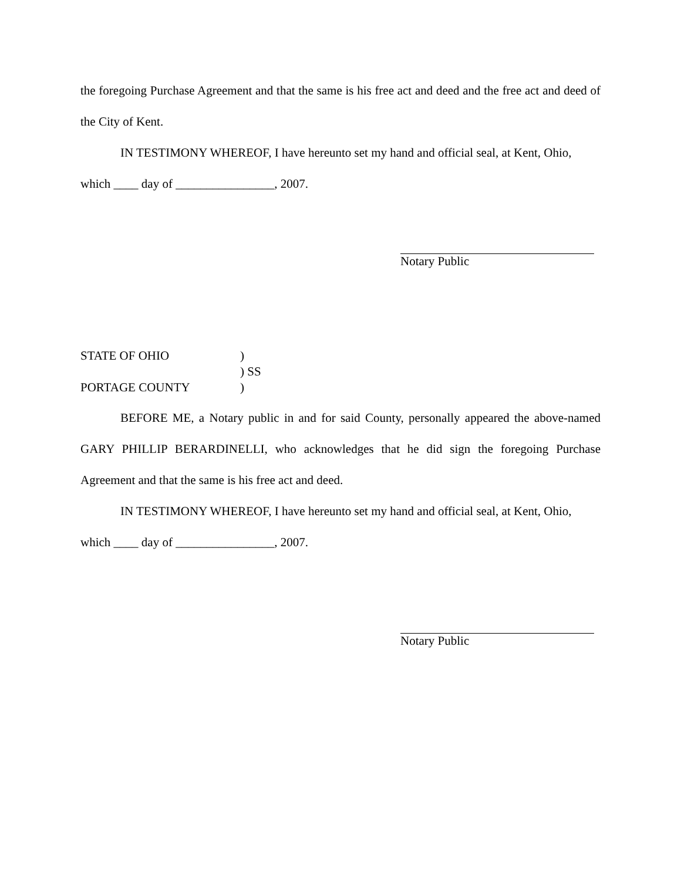the foregoing Purchase Agreement and that the same is his free act and deed and the free act and deed of the City of Kent.
IN TESTIMONY WHEREOF, I have hereunto set my hand and official seal, at Kent, Ohio,
which ____ day of ________________, 2007.
Notary Public
STATE OF OHIO)
) SS
PORTAGE COUNTY)
BEFORE ME, a Notary public in and for said County, personally appeared the above-named GARY PHILLIP BERARDINELLI, who acknowledges that he did sign the foregoing Purchase Agreement and that the same is his free act and deed.
IN TESTIMONY WHEREOF, I have hereunto set my hand and official seal, at Kent, Ohio,
which ____ day of ________________, 2007.
Notary Public